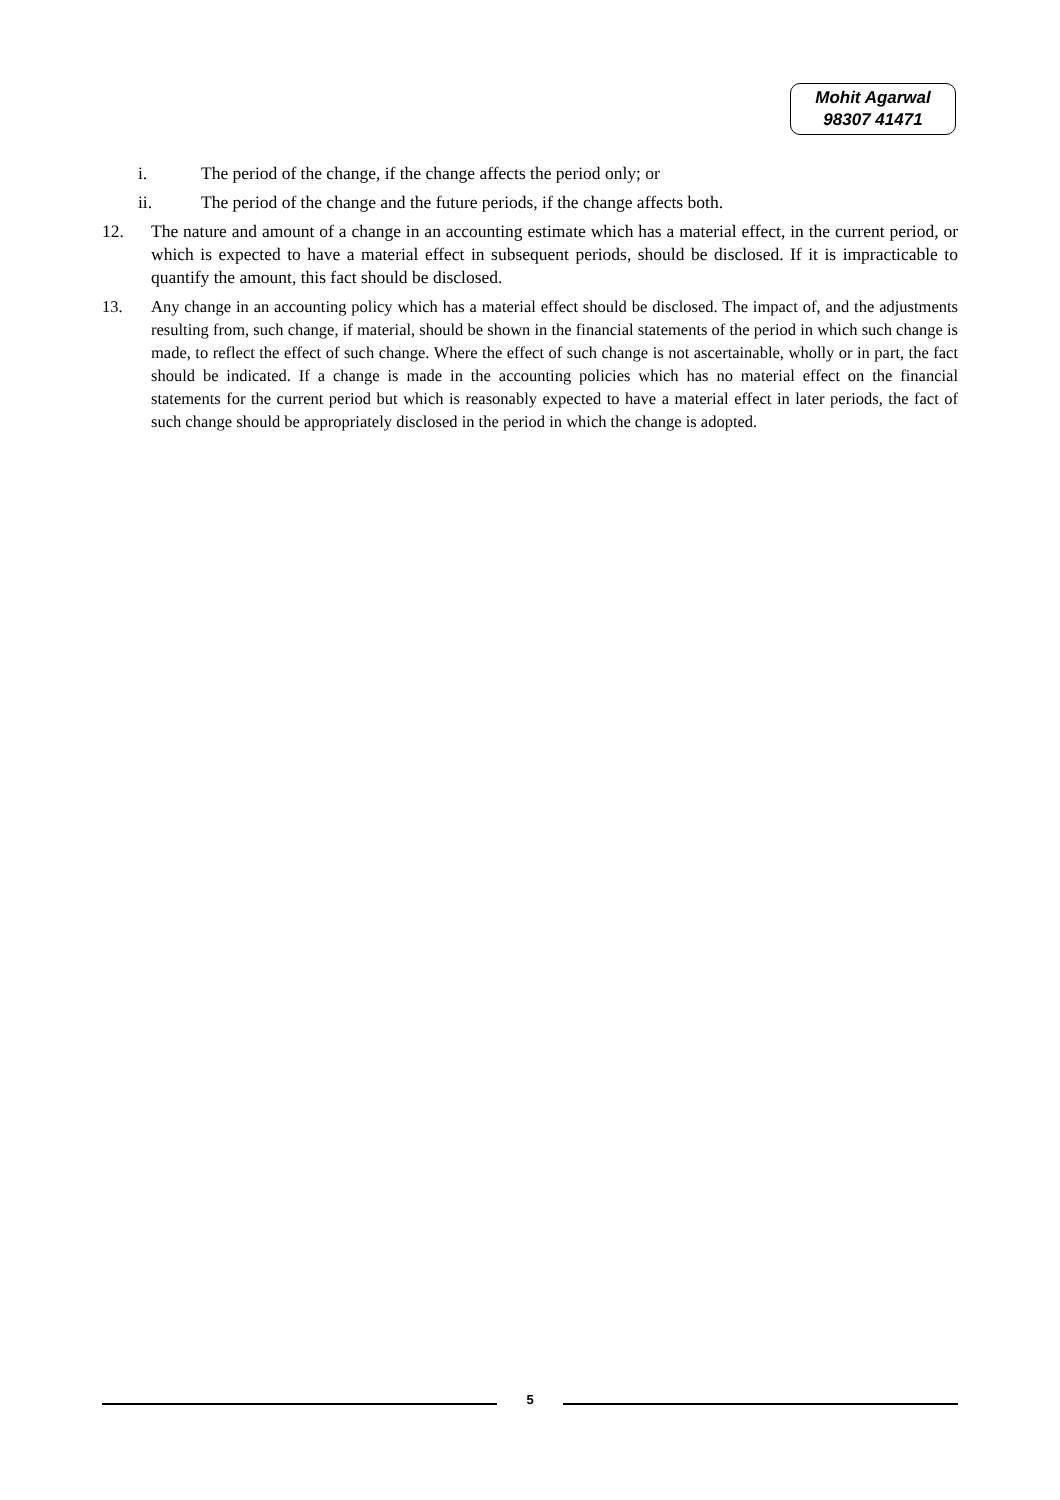Mohit Agarwal
98307 41471
i. The period of the change, if the change affects the period only; or
ii. The period of the change and the future periods, if the change affects both.
12. The nature and amount of a change in an accounting estimate which has a material effect, in the current period, or which is expected to have a material effect in subsequent periods, should be disclosed. If it is impracticable to quantify the amount, this fact should be disclosed.
13. Any change in an accounting policy which has a material effect should be disclosed. The impact of, and the adjustments resulting from, such change, if material, should be shown in the financial statements of the period in which such change is made, to reflect the effect of such change. Where the effect of such change is not ascertainable, wholly or in part, the fact should be indicated. If a change is made in the accounting policies which has no material effect on the financial statements for the current period but which is reasonably expected to have a material effect in later periods, the fact of such change should be appropriately disclosed in the period in which the change is adopted.
5